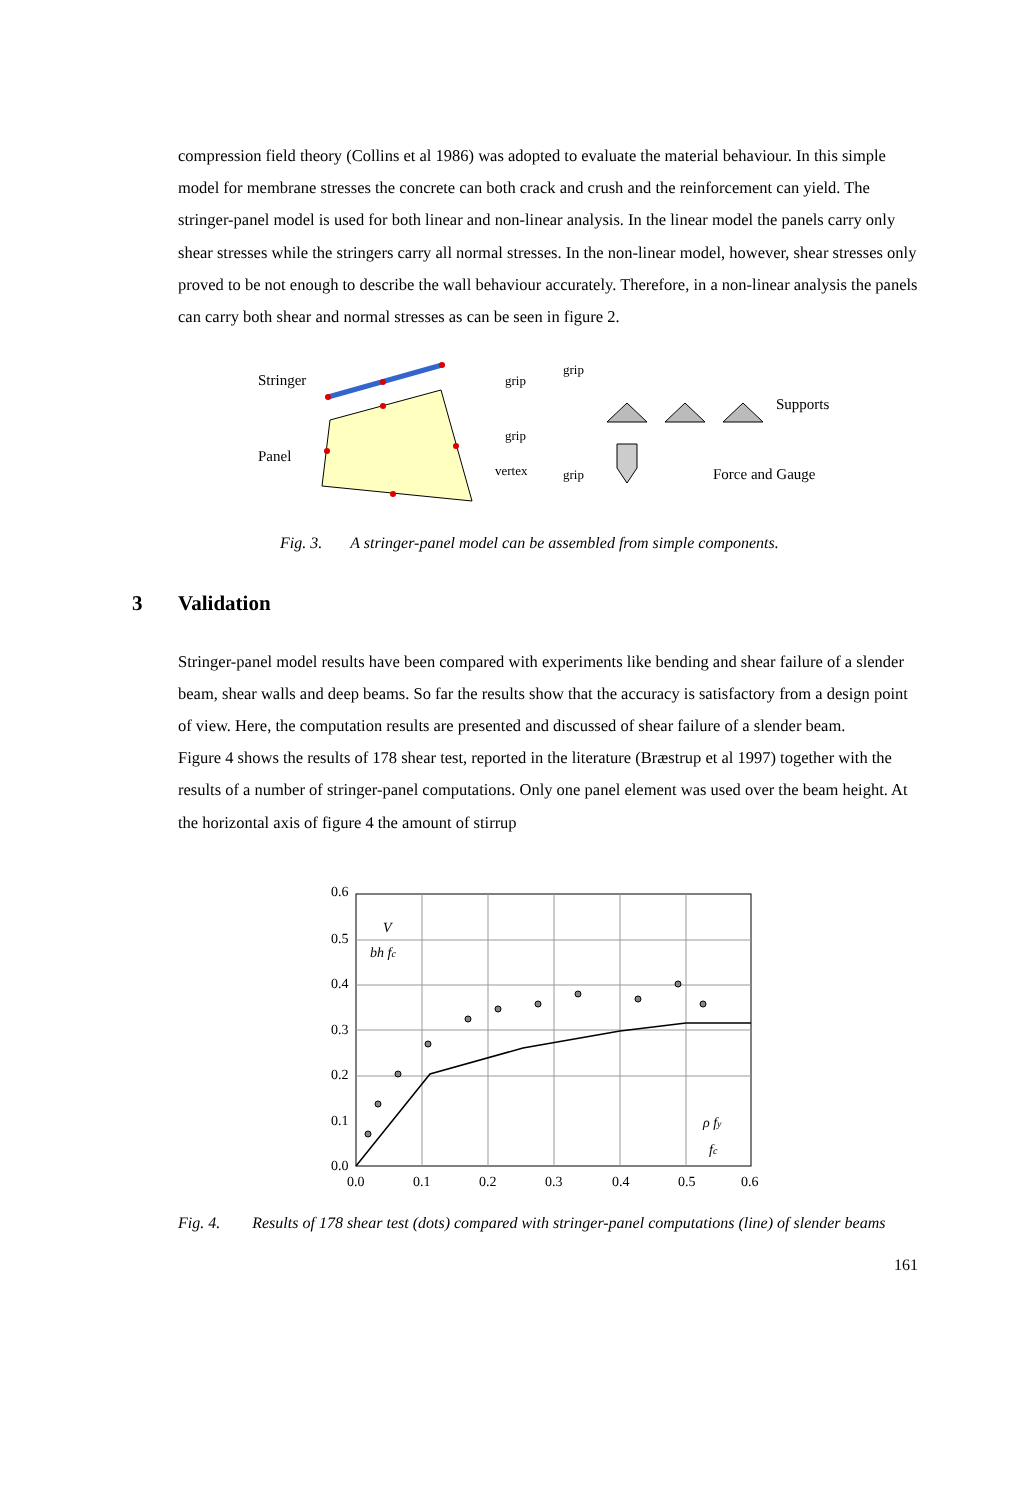compression field theory (Collins et al 1986) was adopted to evaluate the material behaviour. In this simple model for membrane stresses the concrete can both crack and crush and the reinforcement can yield. The stringer-panel model is used for both linear and non-linear analysis. In the linear model the panels carry only shear stresses while the stringers carry all normal stresses. In the non-linear model, however, shear stresses only proved to be not enough to describe the wall behaviour accurately. Therefore, in a non-linear analysis the panels can carry both shear and normal stresses as can be seen in figure 2.
Stringer
Panel
grip
grip
vertex
grip
grip
Supports
Force and Gauge
Fig. 3. A stringer-panel model can be assembled from simple components.
3 Validation
Stringer-panel model results have been compared with experiments like bending and shear failure of a slender beam, shear walls and deep beams. So far the results show that the accuracy is satisfactory from a design point of view. Here, the computation results are presented and discussed of shear failure of a slender beam.
Figure 4 shows the results of 178 shear test, reported in the literature (Bræstrup et al 1997) together with the results of a number of stringer-panel computations. Only one panel element was used over the beam height. At the horizontal axis of figure 4 the amount of stirrup
0.6
0.5
0.4
0.3
0.2
0.1
0.0
0.0
0.1
0.2
0.3
0.4
0.5
0.6
V
bh fc
ρ fy
fc
Fig. 4. Results of 178 shear test (dots) compared with stringer-panel computations (line) of slender beams
161